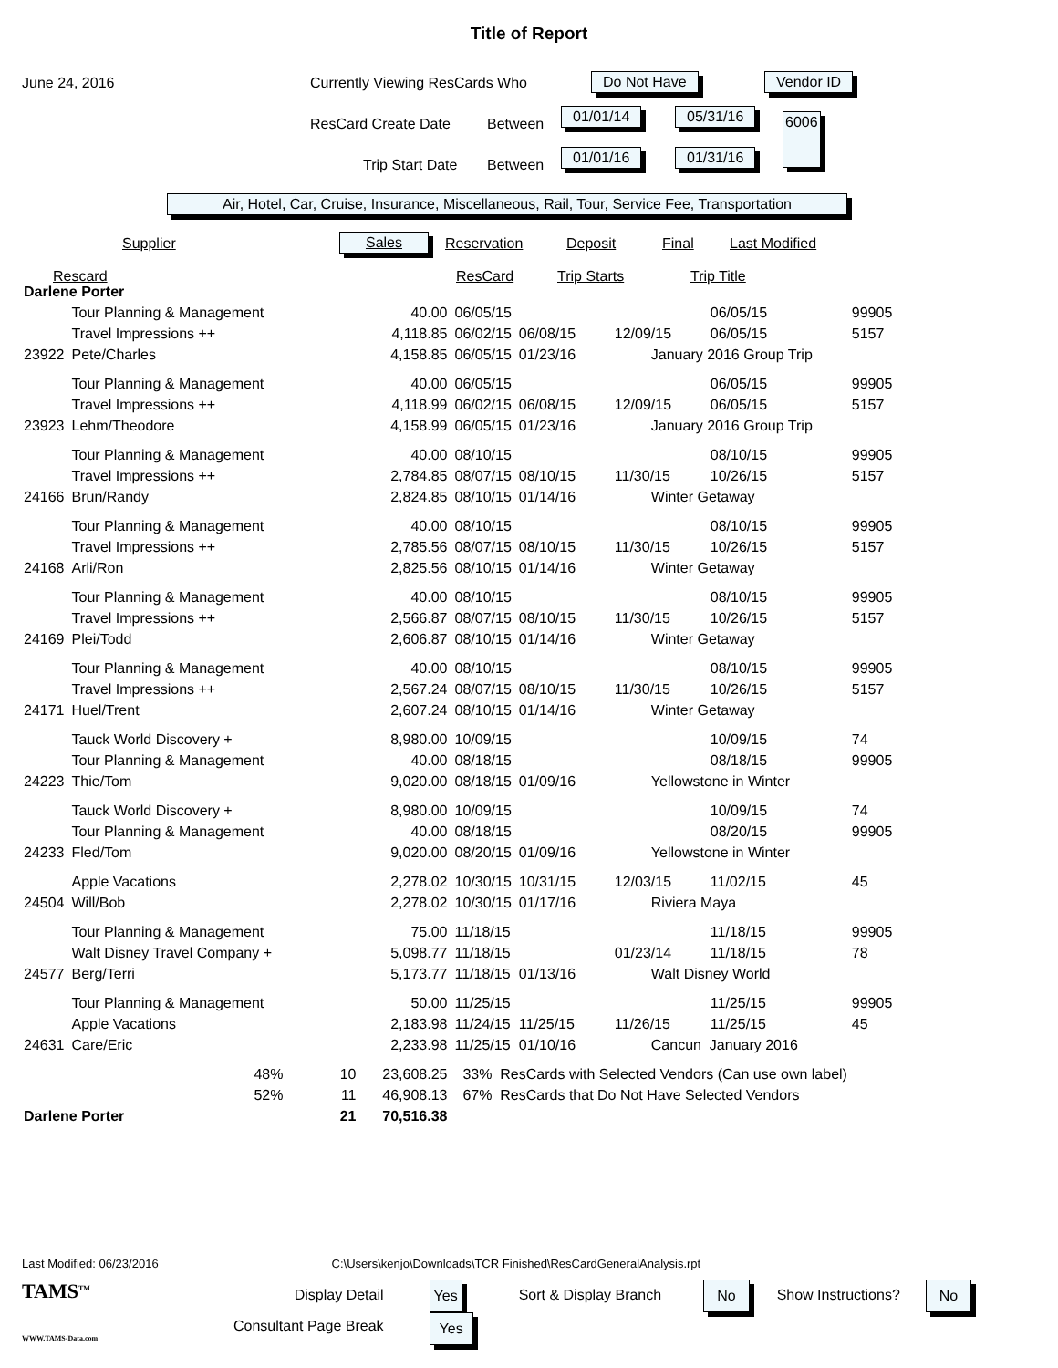Title of Report
June 24, 2016 Currently Viewing ResCards Who Do Not Have Vendor ID
ResCard Create Date Between
01/01/14 05/31/16 6006
Trip Start Date Between
01/01/16 01/31/16
Air, Hotel, Car, Cruise, Insurance, Miscellaneous, Rail, Tour, Service Fee, Transportation
Supplier Sales Reservation Deposit Final Last Modified
Rescard ResCard Trip Starts Trip Title
| Darlene Porter | | | | | | | | |
| | Tour Planning & Management | | 40.00 | 06/05/15 | | | 06/05/15 | 99905 |
| | Travel Impressions ++ | | 4,118.85 | 06/02/15 | 06/08/15 | 12/09/15 | 06/05/15 | 5157 |
| 23922 | Pete/Charles | | 4,158.85 | 06/05/15 | 01/23/16 | January 2016 Group Trip | | |
| | Tour Planning & Management | | 40.00 | 06/05/15 | | | 06/05/15 | 99905 |
| | Travel Impressions ++ | | 4,118.99 | 06/02/15 | 06/08/15 | 12/09/15 | 06/05/15 | 5157 |
| 23923 | Lehm/Theodore | | 4,158.99 | 06/05/15 | 01/23/16 | January 2016 Group Trip | | |
| | Tour Planning & Management | | 40.00 | 08/10/15 | | | 08/10/15 | 99905 |
| | Travel Impressions ++ | | 2,784.85 | 08/07/15 | 08/10/15 | 11/30/15 | 10/26/15 | 5157 |
| 24166 | Brun/Randy | | 2,824.85 | 08/10/15 | 01/14/16 | Winter Getaway | | |
| | Tour Planning & Management | | 40.00 | 08/10/15 | | | 08/10/15 | 99905 |
| | Travel Impressions ++ | | 2,785.56 | 08/07/15 | 08/10/15 | 11/30/15 | 10/26/15 | 5157 |
| 24168 | Arli/Ron | | 2,825.56 | 08/10/15 | 01/14/16 | Winter Getaway | | |
| | Tour Planning & Management | | 40.00 | 08/10/15 | | | 08/10/15 | 99905 |
| | Travel Impressions ++ | | 2,566.87 | 08/07/15 | 08/10/15 | 11/30/15 | 10/26/15 | 5157 |
| 24169 | Plei/Todd | | 2,606.87 | 08/10/15 | 01/14/16 | Winter Getaway | | |
| | Tour Planning & Management | | 40.00 | 08/10/15 | | | 08/10/15 | 99905 |
| | Travel Impressions ++ | | 2,567.24 | 08/07/15 | 08/10/15 | 11/30/15 | 10/26/15 | 5157 |
| 24171 | Huel/Trent | | 2,607.24 | 08/10/15 | 01/14/16 | Winter Getaway | | |
| | Tauck World Discovery + | | 8,980.00 | 10/09/15 | | | 10/09/15 | 74 |
| | Tour Planning & Management | | 40.00 | 08/18/15 | | | 08/18/15 | 99905 |
| 24223 | Thie/Tom | | 9,020.00 | 08/18/15 | 01/09/16 | Yellowstone in Winter | | |
| | Tauck World Discovery + | | 8,980.00 | 10/09/15 | | | 10/09/15 | 74 |
| | Tour Planning & Management | | 40.00 | 08/18/15 | | | 08/20/15 | 99905 |
| 24233 | Fled/Tom | | 9,020.00 | 08/20/15 | 01/09/16 | Yellowstone in Winter | | |
| | Apple Vacations | | 2,278.02 | 10/30/15 | 10/31/15 | 12/03/15 | 11/02/15 | 45 |
| 24504 | Will/Bob | | 2,278.02 | 10/30/15 | 01/17/16 | Riviera Maya | | |
| | Tour Planning & Management | | 75.00 | 11/18/15 | | | 11/18/15 | 99905 |
| | Walt Disney Travel Company + | | 5,098.77 | 11/18/15 | | 01/23/14 | 11/18/15 | 78 |
| 24577 | Berg/Terri | | 5,173.77 | 11/18/15 | 01/13/16 | Walt Disney World | | |
| | Tour Planning & Management | | 50.00 | 11/25/15 | | | 11/25/15 | 99905 |
| | Apple Vacations | | 2,183.98 | 11/24/15 | 11/25/15 | 11/26/15 | 11/25/15 | 45 |
| 24631 | Care/Eric | | 2,233.98 | 11/25/15 | 01/10/16 | Cancun January 2016 | | |
| | 48% | 10 | 23,608.25 | 33% ResCards with Selected Vendors (Can use own label) | | | | |
| | 52% | 11 | 46,908.13 | 67% ResCards that Do Not Have Selected Vendors | | | | |
| Darlene Porter | | 21 | 70,516.38 | | | | | |
Last Modified: 06/23/2016 C:\Users\kenjo\Downloads\TCR Finished\ResCardGeneralAnalysis.rpt
TAMS<sup>TM</sup>
WWW.TAMS-Data.com
Display Detail
Consultant Page Break
Yes
Yes
Sort & Display Branch No Show Instructions? No